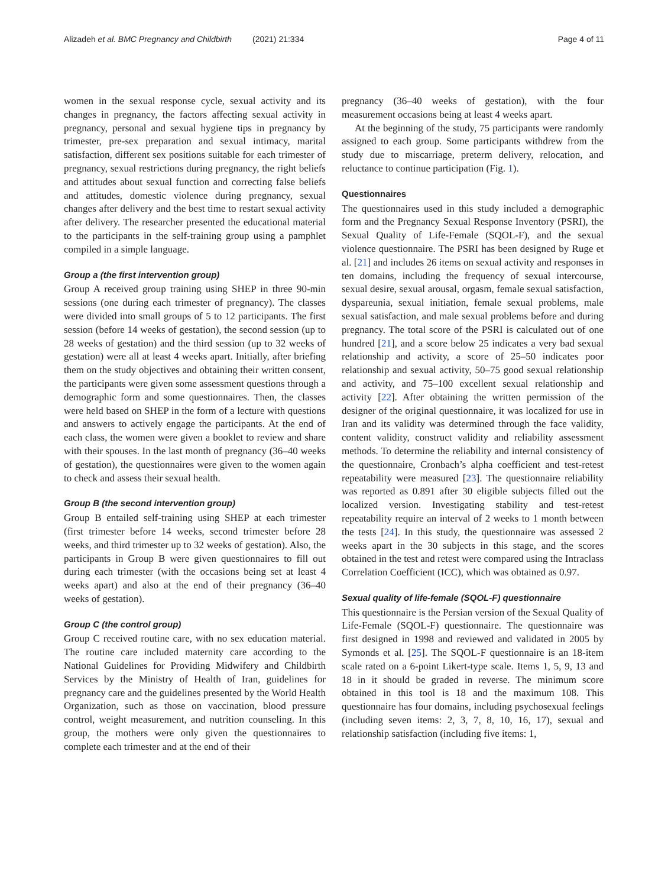Alizadeh et al. BMC Pregnancy and Childbirth (2021) 21:334 Page 4 of 11
women in the sexual response cycle, sexual activity and its changes in pregnancy, the factors affecting sexual activity in pregnancy, personal and sexual hygiene tips in pregnancy by trimester, pre-sex preparation and sexual intimacy, marital satisfaction, different sex positions suitable for each trimester of pregnancy, sexual restrictions during pregnancy, the right beliefs and attitudes about sexual function and correcting false beliefs and attitudes, domestic violence during pregnancy, sexual changes after delivery and the best time to restart sexual activity after delivery. The researcher presented the educational material to the participants in the self-training group using a pamphlet compiled in a simple language.
Group a (the first intervention group)
Group A received group training using SHEP in three 90-min sessions (one during each trimester of pregnancy). The classes were divided into small groups of 5 to 12 participants. The first session (before 14 weeks of gestation), the second session (up to 28 weeks of gestation) and the third session (up to 32 weeks of gestation) were all at least 4 weeks apart. Initially, after briefing them on the study objectives and obtaining their written consent, the participants were given some assessment questions through a demographic form and some questionnaires. Then, the classes were held based on SHEP in the form of a lecture with questions and answers to actively engage the participants. At the end of each class, the women were given a booklet to review and share with their spouses. In the last month of pregnancy (36–40 weeks of gestation), the questionnaires were given to the women again to check and assess their sexual health.
Group B (the second intervention group)
Group B entailed self-training using SHEP at each trimester (first trimester before 14 weeks, second trimester before 28 weeks, and third trimester up to 32 weeks of gestation). Also, the participants in Group B were given questionnaires to fill out during each trimester (with the occasions being set at least 4 weeks apart) and also at the end of their pregnancy (36–40 weeks of gestation).
Group C (the control group)
Group C received routine care, with no sex education material. The routine care included maternity care according to the National Guidelines for Providing Midwifery and Childbirth Services by the Ministry of Health of Iran, guidelines for pregnancy care and the guidelines presented by the World Health Organization, such as those on vaccination, blood pressure control, weight measurement, and nutrition counseling. In this group, the mothers were only given the questionnaires to complete each trimester and at the end of their
pregnancy (36–40 weeks of gestation), with the four measurement occasions being at least 4 weeks apart.
At the beginning of the study, 75 participants were randomly assigned to each group. Some participants withdrew from the study due to miscarriage, preterm delivery, relocation, and reluctance to continue participation (Fig. 1).
Questionnaires
The questionnaires used in this study included a demographic form and the Pregnancy Sexual Response Inventory (PSRI), the Sexual Quality of Life-Female (SQOL-F), and the sexual violence questionnaire. The PSRI has been designed by Ruge et al. [21] and includes 26 items on sexual activity and responses in ten domains, including the frequency of sexual intercourse, sexual desire, sexual arousal, orgasm, female sexual satisfaction, dyspareunia, sexual initiation, female sexual problems, male sexual satisfaction, and male sexual problems before and during pregnancy. The total score of the PSRI is calculated out of one hundred [21], and a score below 25 indicates a very bad sexual relationship and activity, a score of 25–50 indicates poor relationship and sexual activity, 50–75 good sexual relationship and activity, and 75–100 excellent sexual relationship and activity [22]. After obtaining the written permission of the designer of the original questionnaire, it was localized for use in Iran and its validity was determined through the face validity, content validity, construct validity and reliability assessment methods. To determine the reliability and internal consistency of the questionnaire, Cronbach’s alpha coefficient and test-retest repeatability were measured [23]. The questionnaire reliability was reported as 0.891 after 30 eligible subjects filled out the localized version. Investigating stability and test-retest repeatability require an interval of 2 weeks to 1 month between the tests [24]. In this study, the questionnaire was assessed 2 weeks apart in the 30 subjects in this stage, and the scores obtained in the test and retest were compared using the Intraclass Correlation Coefficient (ICC), which was obtained as 0.97.
Sexual quality of life-female (SQOL-F) questionnaire
This questionnaire is the Persian version of the Sexual Quality of Life-Female (SQOL-F) questionnaire. The questionnaire was first designed in 1998 and reviewed and validated in 2005 by Symonds et al. [25]. The SQOL-F questionnaire is an 18-item scale rated on a 6-point Likert-type scale. Items 1, 5, 9, 13 and 18 in it should be graded in reverse. The minimum score obtained in this tool is 18 and the maximum 108. This questionnaire has four domains, including psychosexual feelings (including seven items: 2, 3, 7, 8, 10, 16, 17), sexual and relationship satisfaction (including five items: 1,